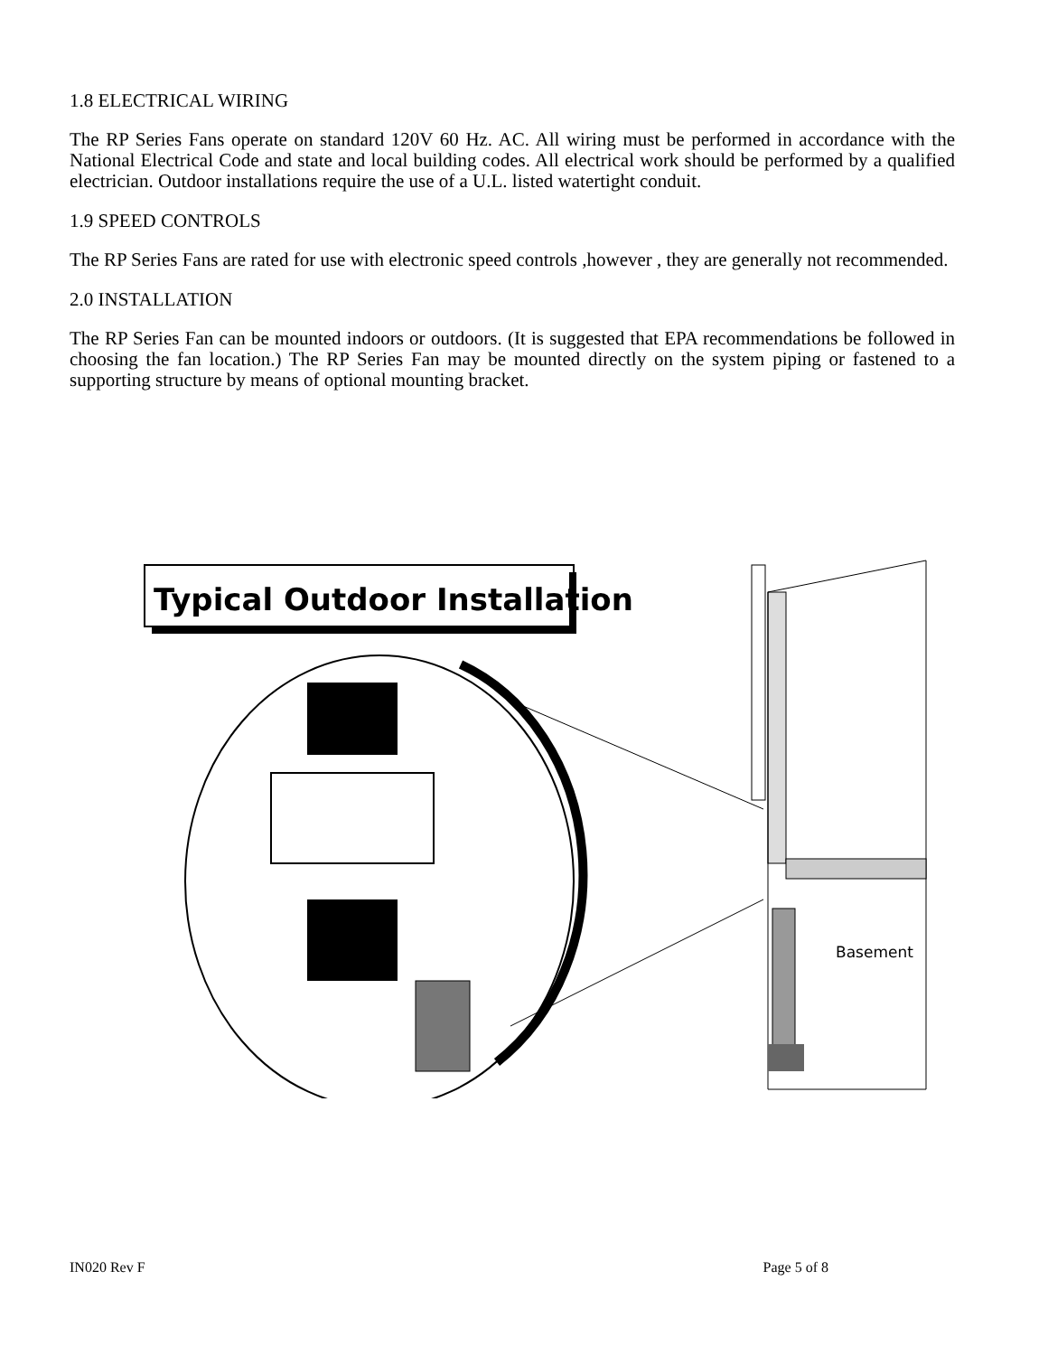1.8 ELECTRICAL WIRING
The RP Series Fans operate on standard 120V 60 Hz. AC. All wiring must be performed in accordance with the National Electrical Code and state and local building codes. All electrical work should be performed by a qualified electrician. Outdoor installations require the use of a U.L. listed watertight conduit.
1.9 SPEED CONTROLS
The RP Series Fans are rated for use with electronic speed controls ,however , they are generally not recommended.
2.0 INSTALLATION
The RP Series Fan can be mounted indoors or outdoors. (It is suggested that EPA recommendations be followed in choosing the fan location.) The RP Series Fan may be mounted directly on the system piping or fastened to a supporting structure by means of optional mounting bracket.
Typical Outdoor Installation
Basement
IN020 Rev F Page 5 of 8